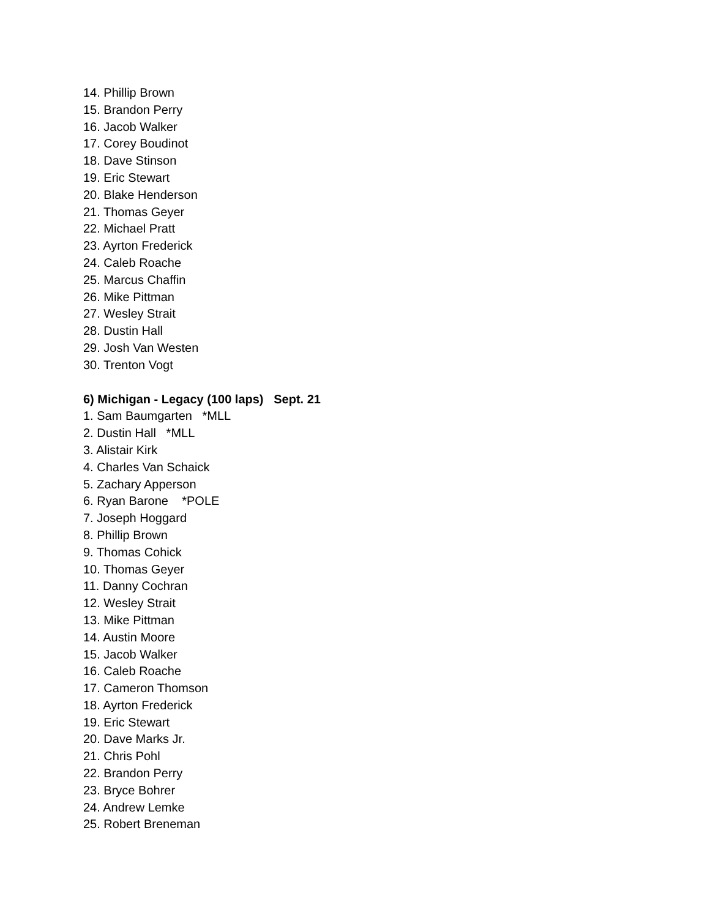14. Phillip Brown
15. Brandon Perry
16. Jacob Walker
17. Corey Boudinot
18. Dave Stinson
19. Eric Stewart
20. Blake Henderson
21. Thomas Geyer
22. Michael Pratt
23. Ayrton Frederick
24. Caleb Roache
25. Marcus Chaffin
26. Mike Pittman
27. Wesley Strait
28. Dustin Hall
29. Josh Van Westen
30. Trenton Vogt
6) Michigan - Legacy (100 laps) Sept. 21
1. Sam Baumgarten *MLL
2. Dustin Hall *MLL
3. Alistair Kirk
4. Charles Van Schaick
5. Zachary Apperson
6. Ryan Barone *POLE
7. Joseph Hoggard
8. Phillip Brown
9. Thomas Cohick
10. Thomas Geyer
11. Danny Cochran
12. Wesley Strait
13. Mike Pittman
14. Austin Moore
15. Jacob Walker
16. Caleb Roache
17. Cameron Thomson
18. Ayrton Frederick
19. Eric Stewart
20. Dave Marks Jr.
21. Chris Pohl
22. Brandon Perry
23. Bryce Bohrer
24. Andrew Lemke
25. Robert Breneman